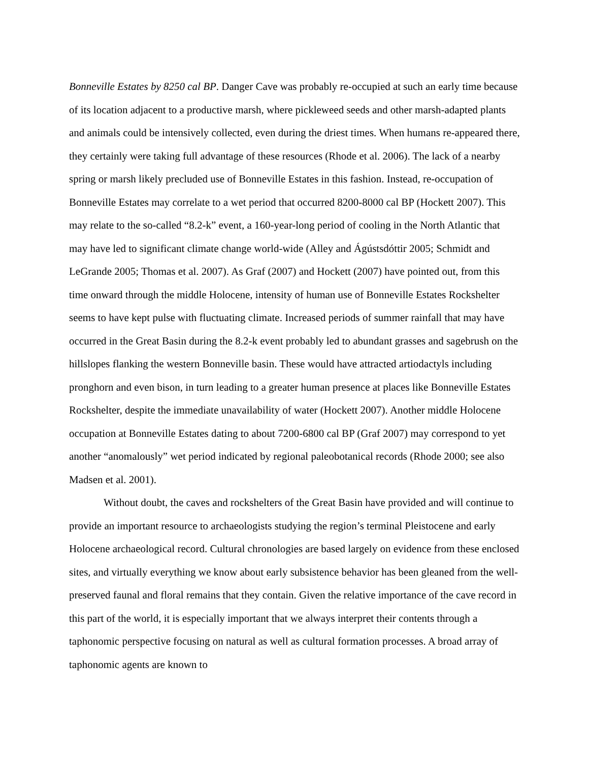Bonneville Estates by 8250 cal BP. Danger Cave was probably re-occupied at such an early time because of its location adjacent to a productive marsh, where pickleweed seeds and other marsh-adapted plants and animals could be intensively collected, even during the driest times. When humans re-appeared there, they certainly were taking full advantage of these resources (Rhode et al. 2006). The lack of a nearby spring or marsh likely precluded use of Bonneville Estates in this fashion. Instead, re-occupation of Bonneville Estates may correlate to a wet period that occurred 8200-8000 cal BP (Hockett 2007). This may relate to the so-called “8.2-k” event, a 160-year-long period of cooling in the North Atlantic that may have led to significant climate change world-wide (Alley and Ágústsdóttir 2005; Schmidt and LeGrande 2005; Thomas et al. 2007). As Graf (2007) and Hockett (2007) have pointed out, from this time onward through the middle Holocene, intensity of human use of Bonneville Estates Rockshelter seems to have kept pulse with fluctuating climate. Increased periods of summer rainfall that may have occurred in the Great Basin during the 8.2-k event probably led to abundant grasses and sagebrush on the hillslopes flanking the western Bonneville basin. These would have attracted artiodactyls including pronghorn and even bison, in turn leading to a greater human presence at places like Bonneville Estates Rockshelter, despite the immediate unavailability of water (Hockett 2007). Another middle Holocene occupation at Bonneville Estates dating to about 7200-6800 cal BP (Graf 2007) may correspond to yet another “anomalously” wet period indicated by regional paleobotanical records (Rhode 2000; see also Madsen et al. 2001).
Without doubt, the caves and rockshelters of the Great Basin have provided and will continue to provide an important resource to archaeologists studying the region’s terminal Pleistocene and early Holocene archaeological record. Cultural chronologies are based largely on evidence from these enclosed sites, and virtually everything we know about early subsistence behavior has been gleaned from the well-preserved faunal and floral remains that they contain. Given the relative importance of the cave record in this part of the world, it is especially important that we always interpret their contents through a taphonomic perspective focusing on natural as well as cultural formation processes. A broad array of taphonomic agents are known to